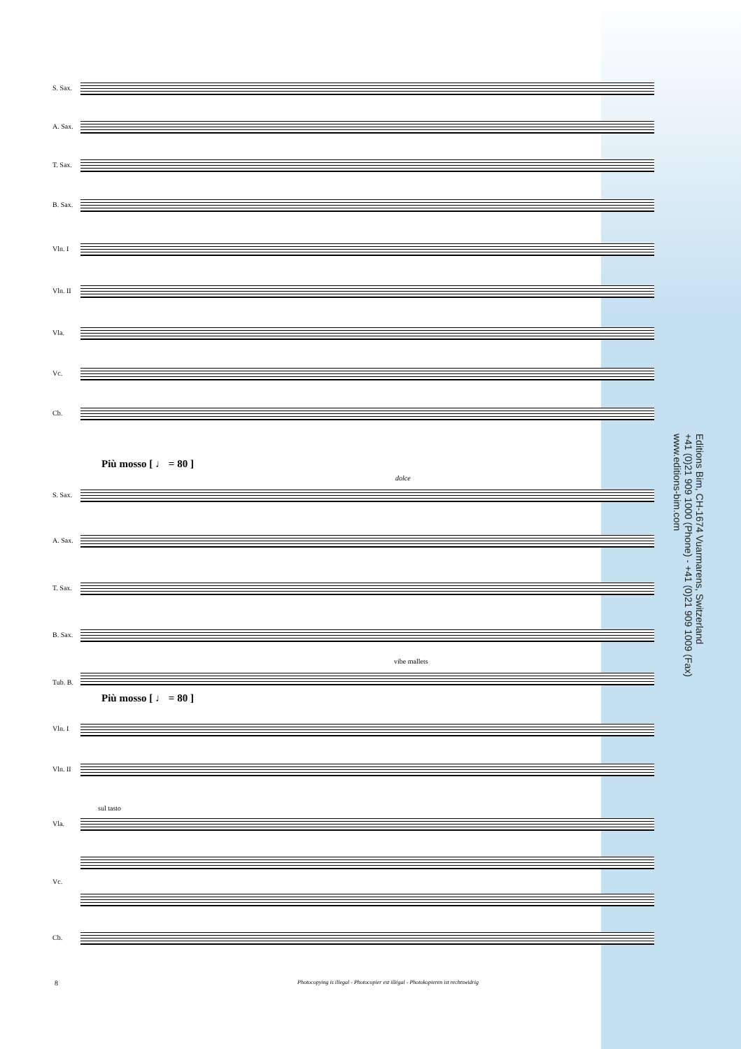S. Sax.
A. Sax.
T. Sax.
B. Sax.
Vln. I
Vln. II
Vla.
Vc.
Cb.
Più mosso [ ♩ = 80 ]
S. Sax.
A. Sax.
T. Sax.
B. Sax.
Tub. B.
Vln. I
Vln. II
Vla.
Vc.
Cb.
dolce
vibe mallets
Più mosso [ ♩ = 80 ]
sul tasto
Editions Bim, CH-1674 Vuarmarens, Switzerland
+41 (0)21 909 1000 (Phone) - +41 (0)21 909 1009 (Fax)
www.editions-bim.com
8
Photocopying is illegal - Photocopier est illégal - Photokopieren ist rechtswidrig